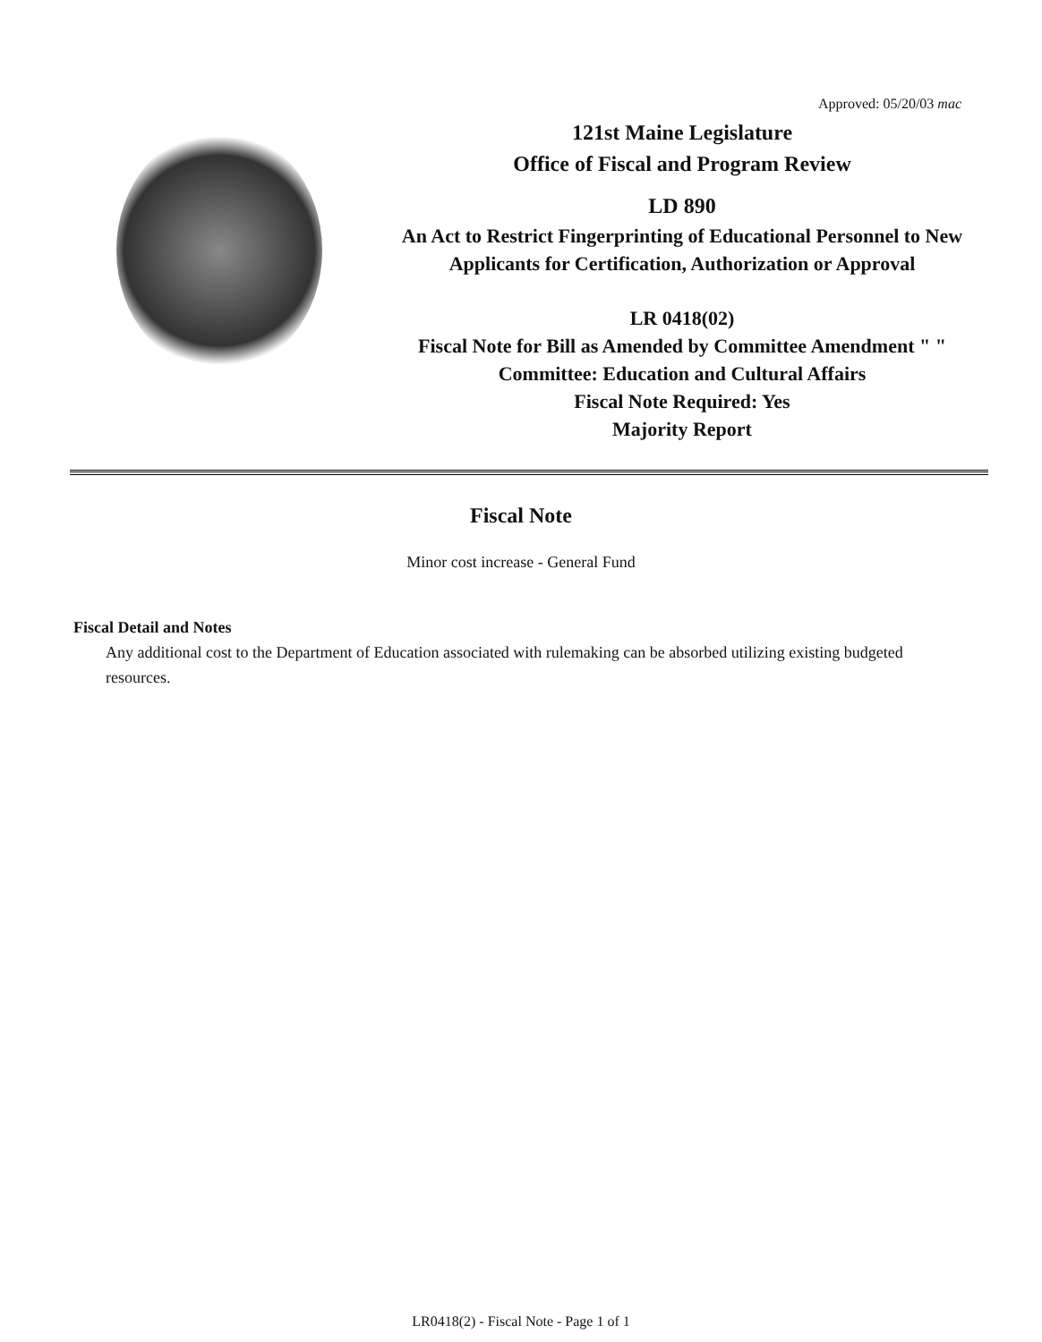Approved: 05/20/03 mac
121st Maine Legislature
Office of Fiscal and Program Review
LD 890
An Act to Restrict Fingerprinting of Educational Personnel to New Applicants for Certification, Authorization or Approval
LR 0418(02)
Fiscal Note for Bill as Amended by Committee Amendment " "
Committee: Education and Cultural Affairs
Fiscal Note Required: Yes
Majority Report
Fiscal Note
Minor cost increase - General Fund
Fiscal Detail and Notes
Any additional cost to the Department of Education associated with rulemaking can be absorbed utilizing existing budgeted resources.
LR0418(2) - Fiscal Note - Page 1 of 1